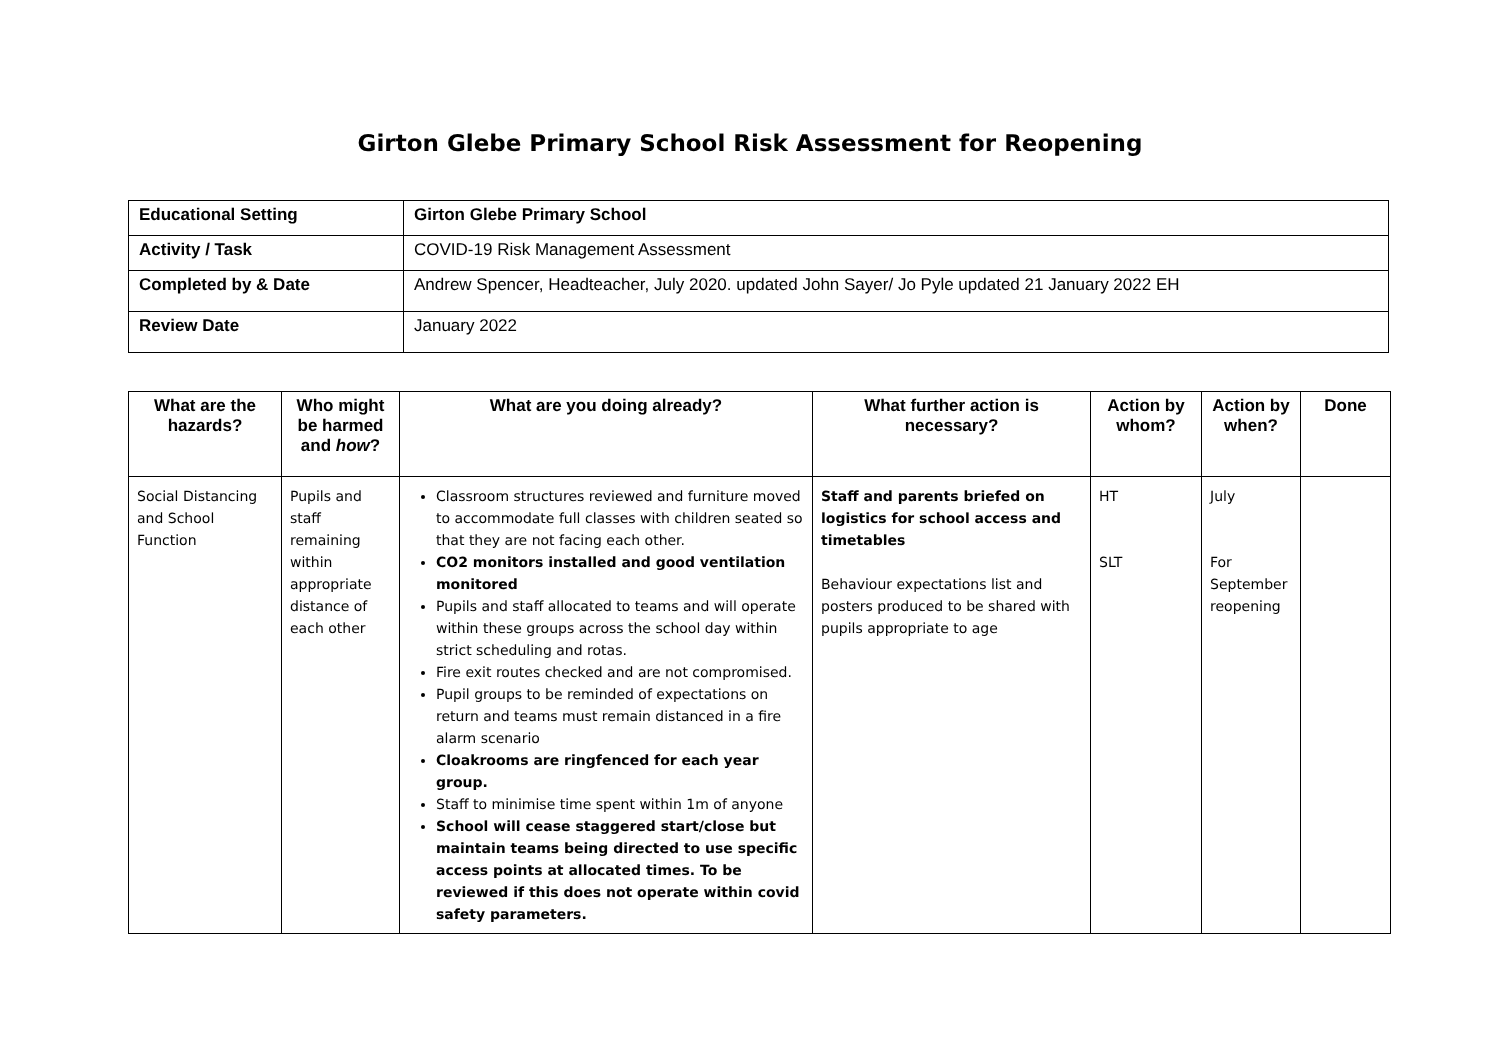Girton Glebe Primary School Risk Assessment for Reopening
| Educational Setting | Girton Glebe Primary School |
| Activity / Task | COVID-19 Risk Management Assessment |
| Completed by & Date | Andrew Spencer, Headteacher, July 2020. updated John Sayer/ Jo Pyle updated 21 January 2022 EH |
| Review Date | January 2022 |
| What are the hazards? | Who might be harmed and how ? | What are you doing already? | What further action is necessary? | Action by whom? | Action by when? | Done |
| --- | --- | --- | --- | --- | --- | --- |
| Social Distancing and School Function | Pupils and staff remaining within appropriate distance of each other | Classroom structures reviewed and furniture moved to accommodate full classes with children seated so that they are not facing each other. CO2 monitors installed and good ventilation monitored Pupils and staff allocated to teams and will operate within these groups across the school day within strict scheduling and rotas. Fire exit routes checked and are not compromised. Pupil groups to be reminded of expectations on return and teams must remain distanced in a fire alarm scenario Cloakrooms are ringfenced for each year group. Staff to minimise time spent within 1m of anyone School will cease staggered start/close but maintain teams being directed to use specific access points at allocated times. To be reviewed if this does not operate within covid safety parameters. | Staff and parents briefed on logistics for school access and timetables Behaviour expectations list and posters produced to be shared with pupils appropriate to age | HT SLT | July For September reopening | |